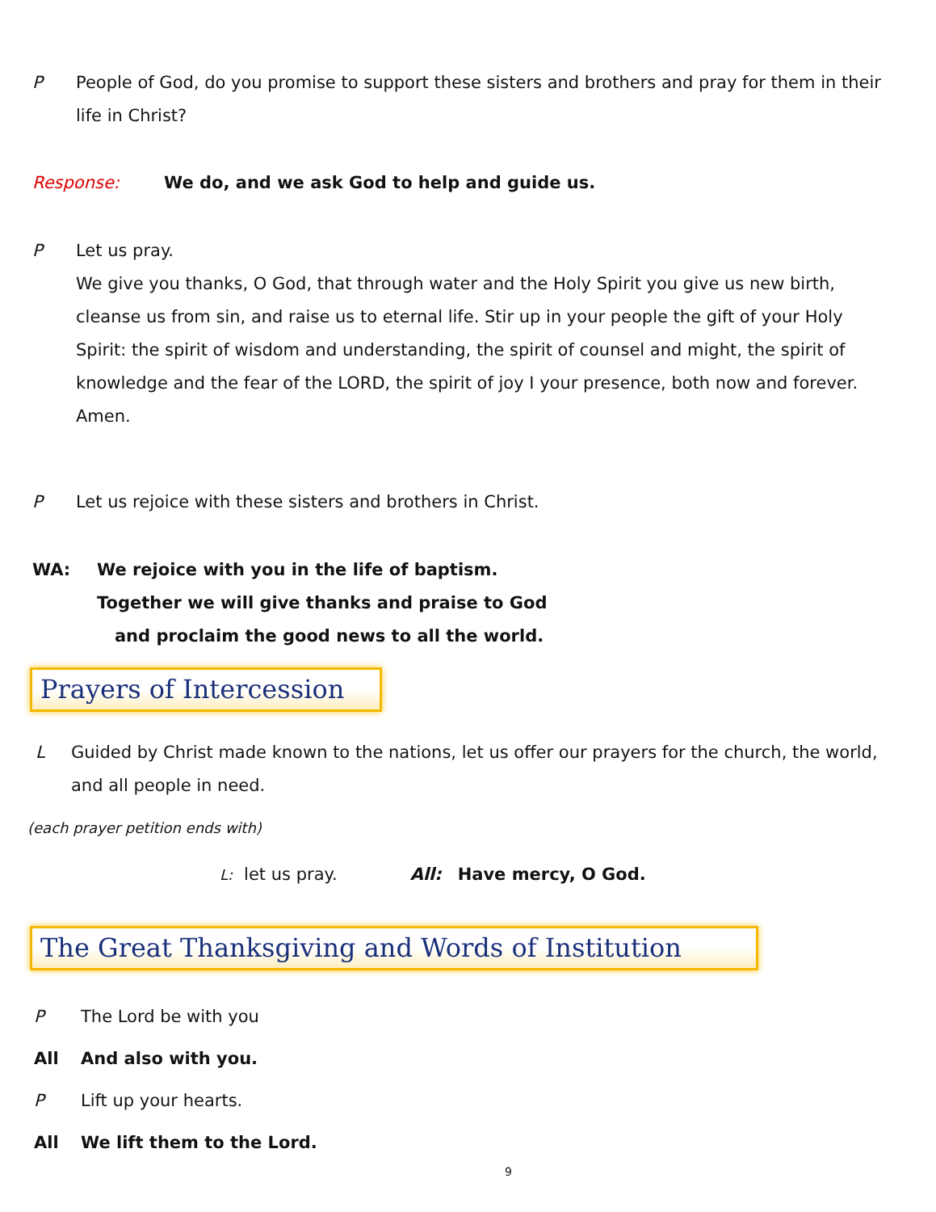P People of God, do you promise to support these sisters and brothers and pray for them in their life in Christ?
Response: We do, and we ask God to help and guide us.
P Let us pray.
We give you thanks, O God, that through water and the Holy Spirit you give us new birth, cleanse us from sin, and raise us to eternal life. Stir up in your people the gift of your Holy Spirit: the spirit of wisdom and understanding, the spirit of counsel and might, the spirit of knowledge and the fear of the LORD, the spirit of joy I your presence, both now and forever. Amen.
P Let us rejoice with these sisters and brothers in Christ.
WA: We rejoice with you in the life of baptism.
Together we will give thanks and praise to God
and proclaim the good news to all the world.
Prayers of Intercession
L Guided by Christ made known to the nations, let us offer our prayers for the church, the world, and all people in need.
(each prayer petition ends with)
L: let us pray. All: Have mercy, O God.
The Great Thanksgiving and Words of Institution
P The Lord be with you
All And also with you.
P Lift up your hearts.
All We lift them to the Lord.
9